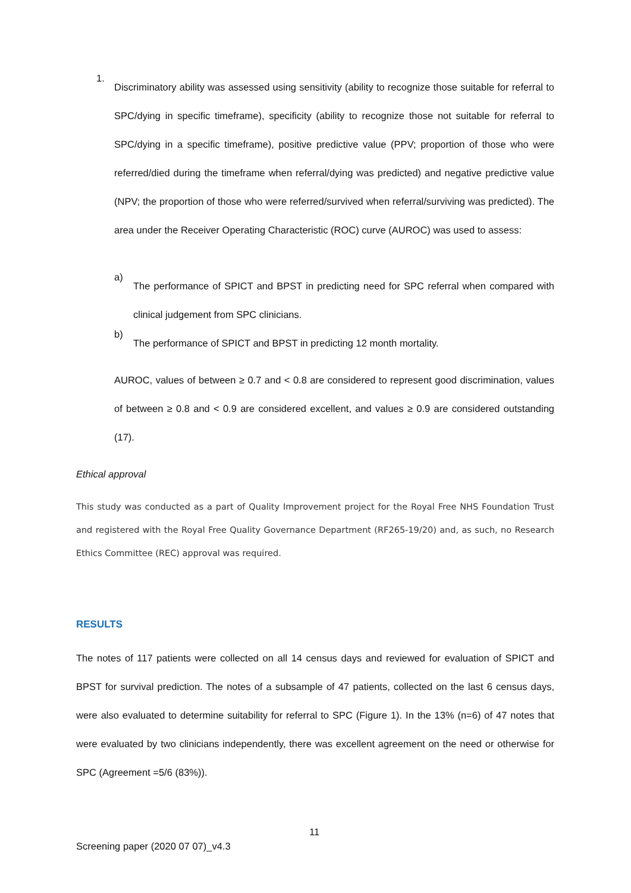1.
Discriminatory ability was assessed using sensitivity (ability to recognize those suitable for referral to SPC/dying in specific timeframe), specificity (ability to recognize those not suitable for referral to SPC/dying in a specific timeframe), positive predictive value (PPV; proportion of those who were referred/died during the timeframe when referral/dying was predicted) and negative predictive value (NPV; the proportion of those who were referred/survived when referral/surviving was predicted). The area under the Receiver Operating Characteristic (ROC) curve (AUROC) was used to assess:
a)
The performance of SPICT and BPST in predicting need for SPC referral when compared with clinical judgement from SPC clinicians.
b)
The performance of SPICT and BPST in predicting 12 month mortality.
AUROC, values of between ≥ 0.7 and < 0.8 are considered to represent good discrimination, values of between ≥ 0.8 and < 0.9 are considered excellent, and values ≥ 0.9 are considered outstanding (17).
Ethical approval
This study was conducted as a part of Quality Improvement project for the Royal Free NHS Foundation Trust and registered with the Royal Free Quality Governance Department (RF265-19/20) and, as such, no Research Ethics Committee (REC) approval was required.
RESULTS
The notes of 117 patients were collected on all 14 census days and reviewed for evaluation of SPICT and BPST for survival prediction. The notes of a subsample of 47 patients, collected on the last 6 census days, were also evaluated to determine suitability for referral to SPC (Figure 1). In the 13% (n=6) of 47 notes that were evaluated by two clinicians independently, there was excellent agreement on the need or otherwise for SPC (Agreement =5/6 (83%)).
11
Screening paper (2020 07 07)_v4.3